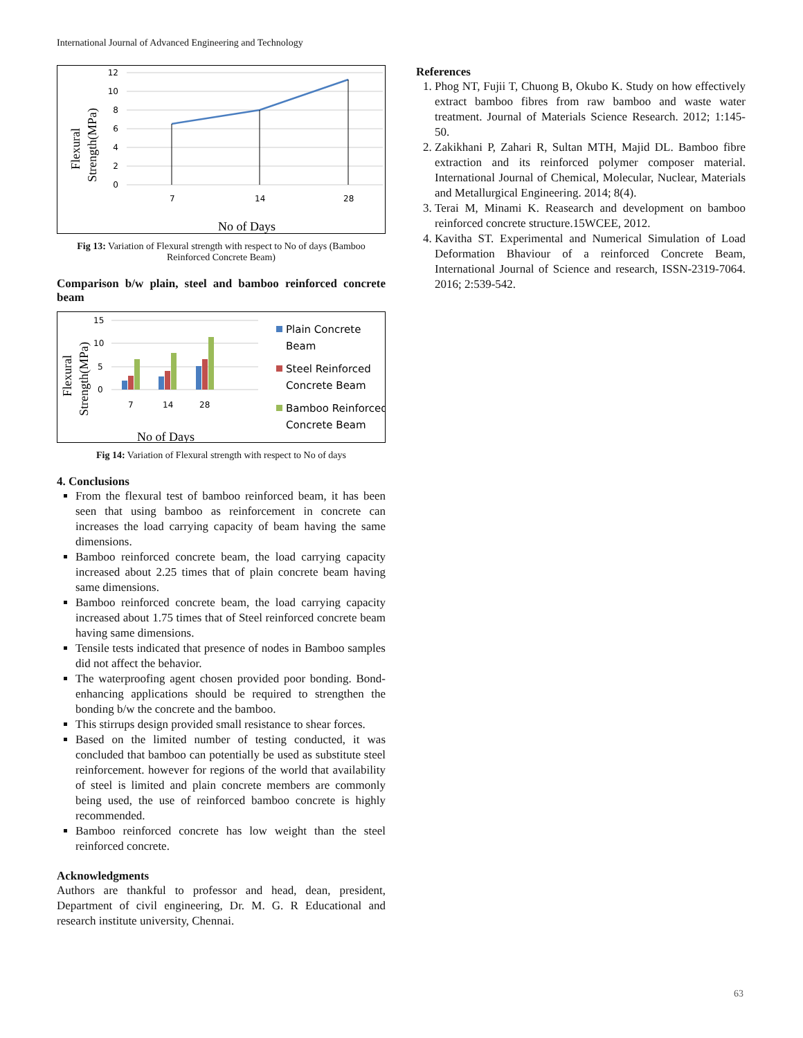International Journal of Advanced Engineering and Technology
12
10
8
6
4
2
0
7
14
28
No of Days
Flexural
Strength(MPa)
Fig 13: Variation of Flexural strength with respect to No of days (Bamboo Reinforced Concrete Beam)
Comparison b/w plain, steel and bamboo reinforced concrete beam
15
10
5
0
7
14
28
Plain Concrete
Beam
Steel Reinforced
Concrete Beam
Bamboo Reinforced
Concrete Beam
No of Days
Flexural
Strength(MPa)
Fig 14: Variation of Flexural strength with respect to No of days
4. Conclusions
From the flexural test of bamboo reinforced beam, it has been seen that using bamboo as reinforcement in concrete can increases the load carrying capacity of beam having the same dimensions.
Bamboo reinforced concrete beam, the load carrying capacity increased about 2.25 times that of plain concrete beam having same dimensions.
Bamboo reinforced concrete beam, the load carrying capacity increased about 1.75 times that of Steel reinforced concrete beam having same dimensions.
Tensile tests indicated that presence of nodes in Bamboo samples did not affect the behavior.
The waterproofing agent chosen provided poor bonding. Bond-enhancing applications should be required to strengthen the bonding b/w the concrete and the bamboo.
This stirrups design provided small resistance to shear forces.
Based on the limited number of testing conducted, it was concluded that bamboo can potentially be used as substitute steel reinforcement. however for regions of the world that availability of steel is limited and plain concrete members are commonly being used, the use of reinforced bamboo concrete is highly recommended.
Bamboo reinforced concrete has low weight than the steel reinforced concrete.
Acknowledgments
Authors are thankful to professor and head, dean, president, Department of civil engineering, Dr. M. G. R Educational and research institute university, Chennai.
References
1. Phog NT, Fujii T, Chuong B, Okubo K. Study on how effectively extract bamboo fibres from raw bamboo and waste water treatment. Journal of Materials Science Research. 2012; 1:145-50.
2. Zakikhani P, Zahari R, Sultan MTH, Majid DL. Bamboo fibre extraction and its reinforced polymer composer material. International Journal of Chemical, Molecular, Nuclear, Materials and Metallurgical Engineering. 2014; 8(4).
3. Terai M, Minami K. Reasearch and development on bamboo reinforced concrete structure.15WCEE, 2012.
4. Kavitha ST. Experimental and Numerical Simulation of Load Deformation Bhaviour of a reinforced Concrete Beam, International Journal of Science and research, ISSN-2319-7064. 2016; 2:539-542.
63